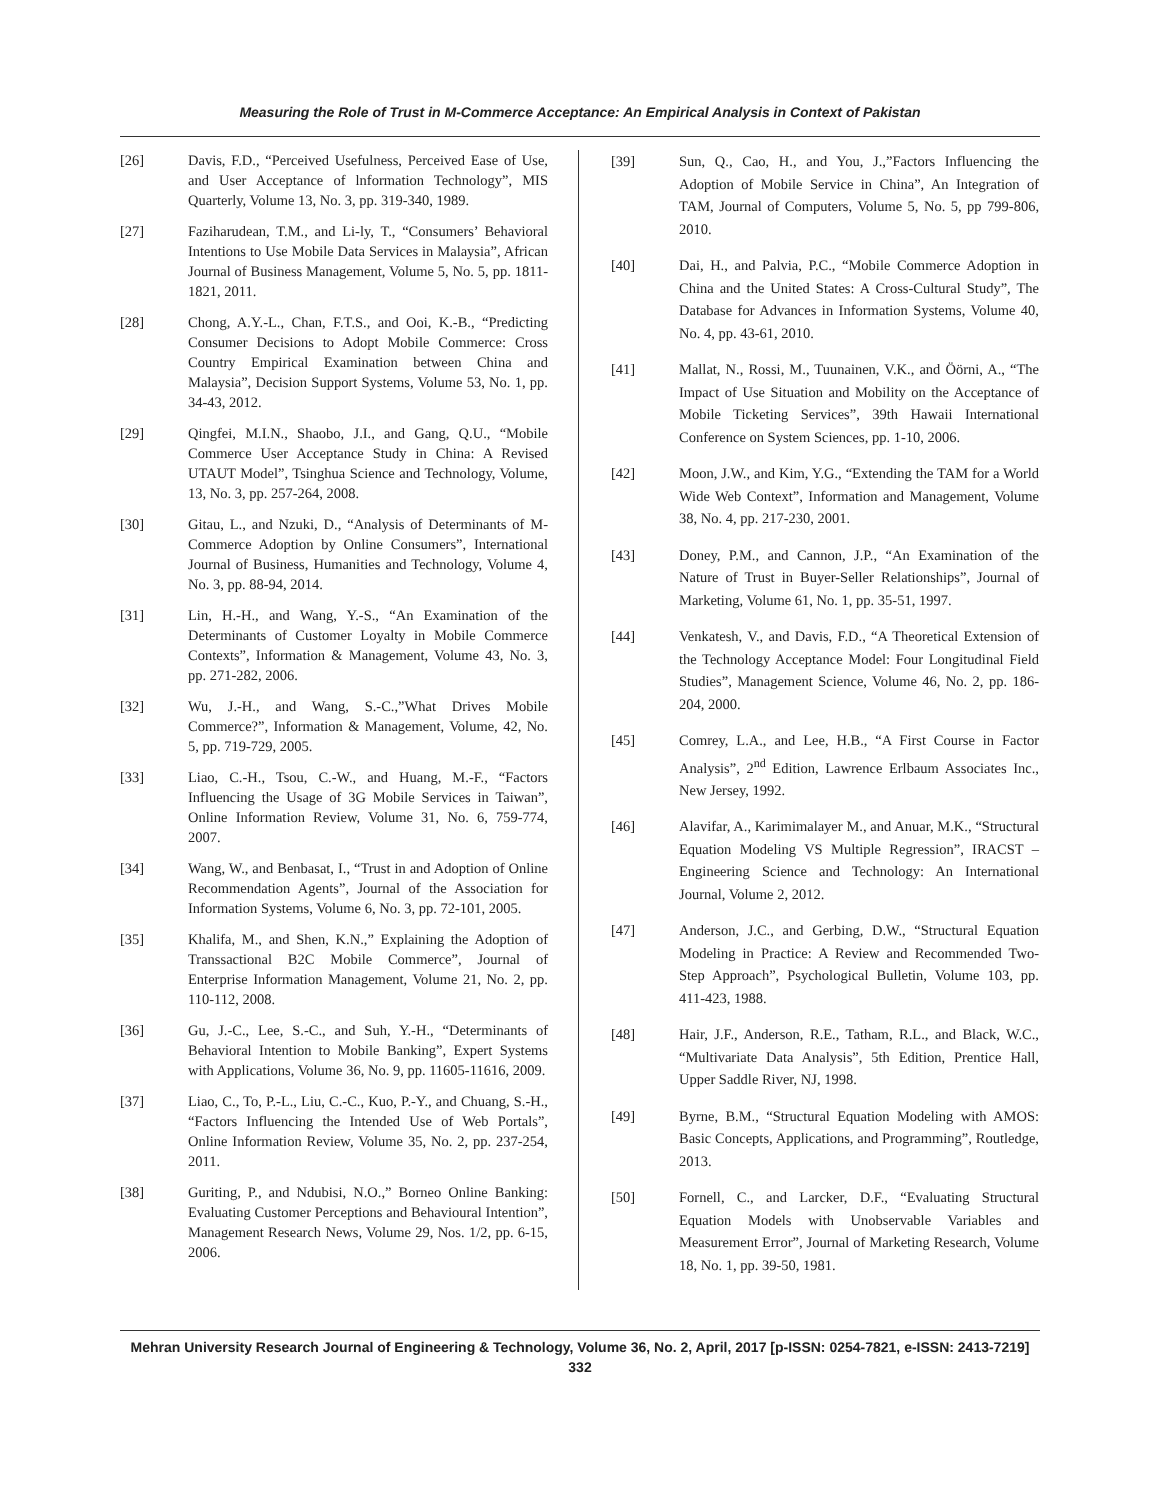Measuring the Role of Trust in M-Commerce Acceptance: An Empirical Analysis in Context of Pakistan
[26] Davis, F.D., “Perceived Usefulness, Perceived Ease of Use, and User Acceptance of lnformation Technology”, MIS Quarterly, Volume 13, No. 3, pp. 319-340, 1989.
[27] Faziharudean, T.M., and Li-ly, T., “Consumers’ Behavioral Intentions to Use Mobile Data Services in Malaysia”, African Journal of Business Management, Volume 5, No. 5, pp. 1811-1821, 2011.
[28] Chong, A.Y.-L., Chan, F.T.S., and Ooi, K.-B., “Predicting Consumer Decisions to Adopt Mobile Commerce: Cross Country Empirical Examination between China and Malaysia”, Decision Support Systems, Volume 53, No. 1, pp. 34-43, 2012.
[29] Qingfei, M.I.N., Shaobo, J.I., and Gang, Q.U., “Mobile Commerce User Acceptance Study in China: A Revised UTAUT Model”, Tsinghua Science and Technology, Volume, 13, No. 3, pp. 257-264, 2008.
[30] Gitau, L., and Nzuki, D., “Analysis of Determinants of M-Commerce Adoption by Online Consumers”, International Journal of Business, Humanities and Technology, Volume 4, No. 3, pp. 88-94, 2014.
[31] Lin, H.-H., and Wang, Y.-S., “An Examination of the Determinants of Customer Loyalty in Mobile Commerce Contexts”, Information & Management, Volume 43, No. 3, pp. 271-282, 2006.
[32] Wu, J.-H., and Wang, S.-C.,”What Drives Mobile Commerce?”, Information & Management, Volume, 42, No. 5, pp. 719-729, 2005.
[33] Liao, C.-H., Tsou, C.-W., and Huang, M.-F., “Factors Influencing the Usage of 3G Mobile Services in Taiwan”, Online Information Review, Volume 31, No. 6, 759-774, 2007.
[34] Wang, W., and Benbasat, I., “Trust in and Adoption of Online Recommendation Agents”, Journal of the Association for Information Systems, Volume 6, No. 3, pp. 72-101, 2005.
[35] Khalifa, M., and Shen, K.N.,” Explaining the Adoption of Transsactional B2C Mobile Commerce”, Journal of Enterprise Information Management, Volume 21, No. 2, pp. 110-112, 2008.
[36] Gu, J.-C., Lee, S.-C., and Suh, Y.-H., “Determinants of Behavioral Intention to Mobile Banking”, Expert Systems with Applications, Volume 36, No. 9, pp. 11605-11616, 2009.
[37] Liao, C., To, P.-L., Liu, C.-C., Kuo, P.-Y., and Chuang, S.-H., “Factors Influencing the Intended Use of Web Portals”, Online Information Review, Volume 35, No. 2, pp. 237-254, 2011.
[38] Guriting, P., and Ndubisi, N.O.,” Borneo Online Banking: Evaluating Customer Perceptions and Behavioural Intention”, Management Research News, Volume 29, Nos. 1/2, pp. 6-15, 2006.
[39] Sun, Q., Cao, H., and You, J.,”Factors Influencing the Adoption of Mobile Service in China”, An Integration of TAM, Journal of Computers, Volume 5, No. 5, pp 799-806, 2010.
[40] Dai, H., and Palvia, P.C., “Mobile Commerce Adoption in China and the United States: A Cross-Cultural Study”, The Database for Advances in Information Systems, Volume 40, No. 4, pp. 43-61, 2010.
[41] Mallat, N., Rossi, M., Tuunainen, V.K., and Öörni, A., “The Impact of Use Situation and Mobility on the Acceptance of Mobile Ticketing Services”, 39th Hawaii International Conference on System Sciences, pp. 1-10, 2006.
[42] Moon, J.W., and Kim, Y.G., “Extending the TAM for a World Wide Web Context”, Information and Management, Volume 38, No. 4, pp. 217-230, 2001.
[43] Doney, P.M., and Cannon, J.P., “An Examination of the Nature of Trust in Buyer-Seller Relationships”, Journal of Marketing, Volume 61, No. 1, pp. 35-51, 1997.
[44] Venkatesh, V., and Davis, F.D., “A Theoretical Extension of the Technology Acceptance Model: Four Longitudinal Field Studies”, Management Science, Volume 46, No. 2, pp. 186-204, 2000.
[45] Comrey, L.A., and Lee, H.B., “A First Course in Factor Analysis”, 2<sup>nd</sup> Edition, Lawrence Erlbaum Associates Inc., New Jersey, 1992.
[46] Alavifar, A., Karimimalayer M., and Anuar, M.K., “Structural Equation Modeling VS Multiple Regression”, IRACST – Engineering Science and Technology: An International Journal, Volume 2, 2012.
[47] Anderson, J.C., and Gerbing, D.W., “Structural Equation Modeling in Practice: A Review and Recommended Two-Step Approach”, Psychological Bulletin, Volume 103, pp. 411-423, 1988.
[48] Hair, J.F., Anderson, R.E., Tatham, R.L., and Black, W.C., “Multivariate Data Analysis”, 5th Edition, Prentice Hall, Upper Saddle River, NJ, 1998.
[49] Byrne, B.M., “Structural Equation Modeling with AMOS: Basic Concepts, Applications, and Programming”, Routledge, 2013.
[50] Fornell, C., and Larcker, D.F., “Evaluating Structural Equation Models with Unobservable Variables and Measurement Error”, Journal of Marketing Research, Volume 18, No. 1, pp. 39-50, 1981.
Mehran University Research Journal of Engineering & Technology, Volume 36, No. 2, April, 2017 [p-ISSN: 0254-7821, e-ISSN: 2413-7219]
332